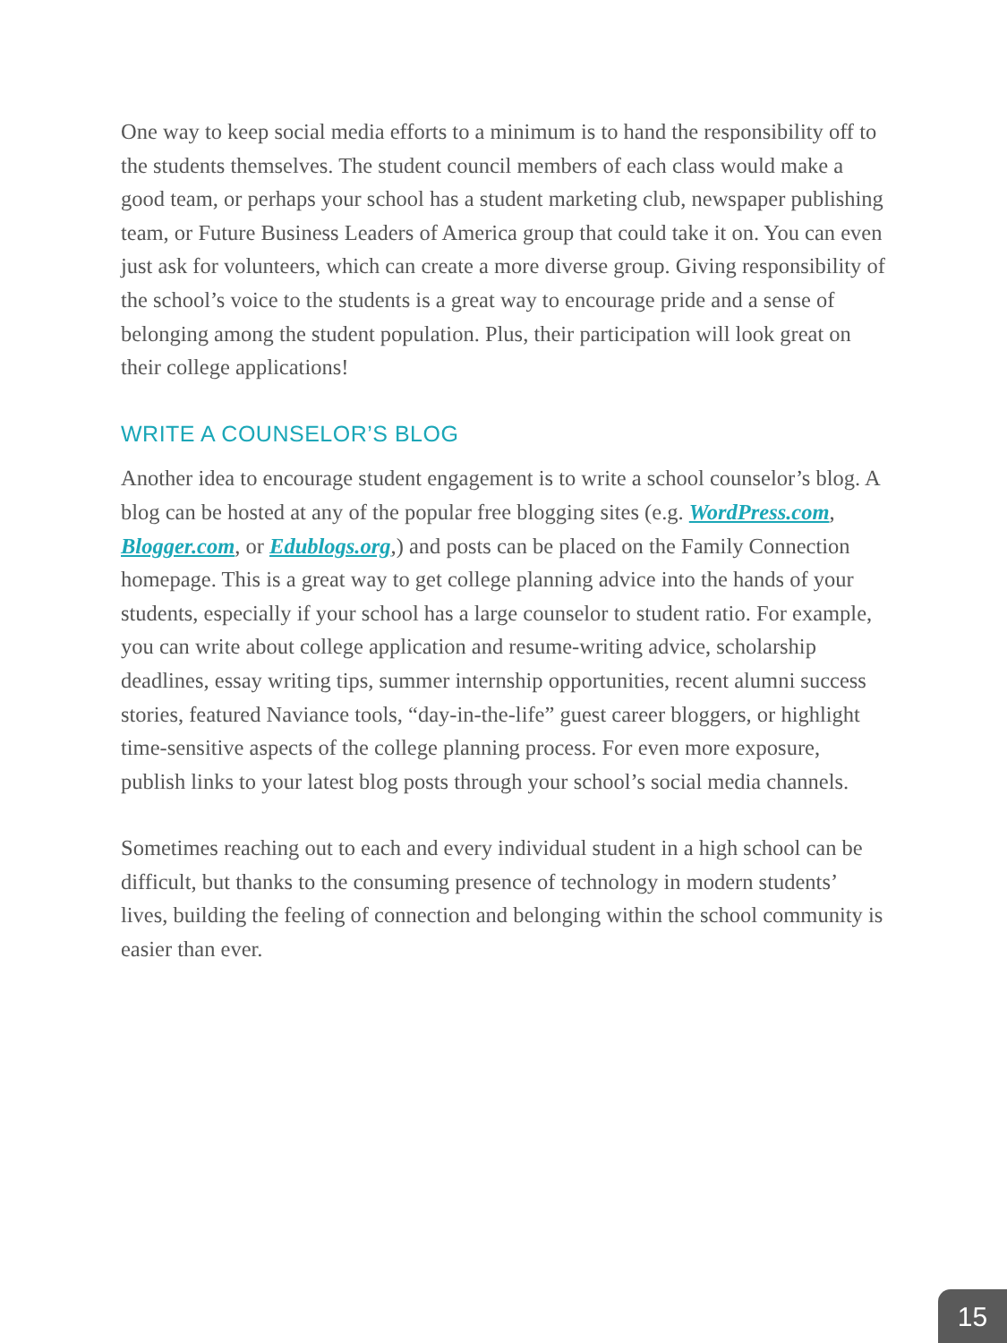One way to keep social media efforts to a minimum is to hand the responsibility off to the students themselves. The student council members of each class would make a good team, or perhaps your school has a student marketing club, newspaper publishing team, or Future Business Leaders of America group that could take it on. You can even just ask for volunteers, which can create a more diverse group. Giving responsibility of the school’s voice to the students is a great way to encourage pride and a sense of belonging among the student population. Plus, their participation will look great on their college applications!
WRITE A COUNSELOR’S BLOG
Another idea to encourage student engagement is to write a school counselor’s blog. A blog can be hosted at any of the popular free blogging sites (e.g. WordPress.com, Blogger.com, or Edublogs.org,) and posts can be placed on the Family Connection homepage. This is a great way to get college planning advice into the hands of your students, especially if your school has a large counselor to student ratio. For example, you can write about college application and resume-writing advice, scholarship deadlines, essay writing tips, summer internship opportunities, recent alumni success stories, featured Naviance tools, “day-in-the-life” guest career bloggers, or highlight time-sensitive aspects of the college planning process. For even more exposure, publish links to your latest blog posts through your school’s social media channels.
Sometimes reaching out to each and every individual student in a high school can be difficult, but thanks to the consuming presence of technology in modern students’ lives, building the feeling of connection and belonging within the school community is easier than ever.
15